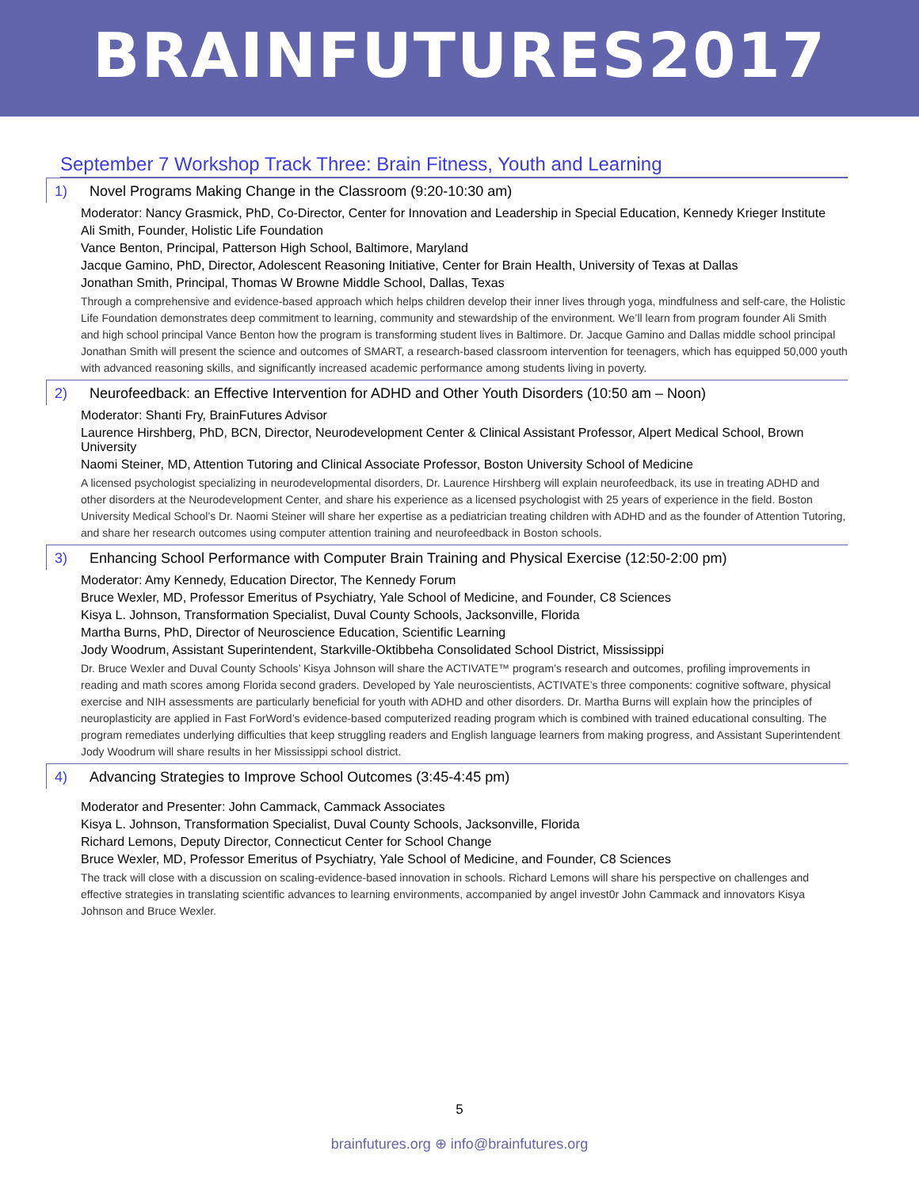BRAINFUTURES2017
September 7 Workshop Track Three: Brain Fitness, Youth and Learning
1) Novel Programs Making Change in the Classroom (9:20-10:30 am)
Moderator: Nancy Grasmick, PhD, Co-Director, Center for Innovation and Leadership in Special Education, Kennedy Krieger Institute
Ali Smith, Founder, Holistic Life Foundation
Vance Benton, Principal, Patterson High School, Baltimore, Maryland
Jacque Gamino, PhD, Director, Adolescent Reasoning Initiative, Center for Brain Health, University of Texas at Dallas
Jonathan Smith, Principal, Thomas W Browne Middle School, Dallas, Texas
Through a comprehensive and evidence-based approach which helps children develop their inner lives through yoga, mindfulness and self-care, the Holistic Life Foundation demonstrates deep commitment to learning, community and stewardship of the environment. We’ll learn from program founder Ali Smith and high school principal Vance Benton how the program is transforming student lives in Baltimore. Dr. Jacque Gamino and Dallas middle school principal Jonathan Smith will present the science and outcomes of SMART, a research-based classroom intervention for teenagers, which has equipped 50,000 youth with advanced reasoning skills, and significantly increased academic performance among students living in poverty.
2) Neurofeedback: an Effective Intervention for ADHD and Other Youth Disorders (10:50 am – Noon)
Moderator: Shanti Fry, BrainFutures Advisor
Laurence Hirshberg, PhD, BCN, Director, Neurodevelopment Center & Clinical Assistant Professor, Alpert Medical School, Brown University
Naomi Steiner, MD, Attention Tutoring and Clinical Associate Professor, Boston University School of Medicine
A licensed psychologist specializing in neurodevelopmental disorders, Dr. Laurence Hirshberg will explain neurofeedback, its use in treating ADHD and other disorders at the Neurodevelopment Center, and share his experience as a licensed psychologist with 25 years of experience in the field. Boston University Medical School’s Dr. Naomi Steiner will share her expertise as a pediatrician treating children with ADHD and as the founder of Attention Tutoring, and share her research outcomes using computer attention training and neurofeedback in Boston schools.
3) Enhancing School Performance with Computer Brain Training and Physical Exercise (12:50-2:00 pm)
Moderator: Amy Kennedy, Education Director, The Kennedy Forum
Bruce Wexler, MD, Professor Emeritus of Psychiatry, Yale School of Medicine, and Founder, C8 Sciences
Kisya L. Johnson, Transformation Specialist, Duval County Schools, Jacksonville, Florida
Martha Burns, PhD, Director of Neuroscience Education, Scientific Learning
Jody Woodrum, Assistant Superintendent, Starkville-Oktibbeha Consolidated School District, Mississippi
Dr. Bruce Wexler and Duval County Schools’ Kisya Johnson will share the ACTIVATE™ program’s research and outcomes, profiling improvements in reading and math scores among Florida second graders. Developed by Yale neuroscientists, ACTIVATE’s three components: cognitive software, physical exercise and NIH assessments are particularly beneficial for youth with ADHD and other disorders. Dr. Martha Burns will explain how the principles of neuroplasticity are applied in Fast ForWord’s evidence-based computerized reading program which is combined with trained educational consulting. The program remediates underlying difficulties that keep struggling readers and English language learners from making progress, and Assistant Superintendent Jody Woodrum will share results in her Mississippi school district.
4) Advancing Strategies to Improve School Outcomes (3:45-4:45 pm)
Moderator and Presenter: John Cammack, Cammack Associates
Kisya L. Johnson, Transformation Specialist, Duval County Schools, Jacksonville, Florida
Richard Lemons, Deputy Director, Connecticut Center for School Change
Bruce Wexler, MD, Professor Emeritus of Psychiatry, Yale School of Medicine, and Founder, C8 Sciences
The track will close with a discussion on scaling-evidence-based innovation in schools. Richard Lemons will share his perspective on challenges and effective strategies in translating scientific advances to learning environments, accompanied by angel invest0r John Cammack and innovators Kisya Johnson and Bruce Wexler.
5
brainfutures.org ⊕ info@brainfutures.org